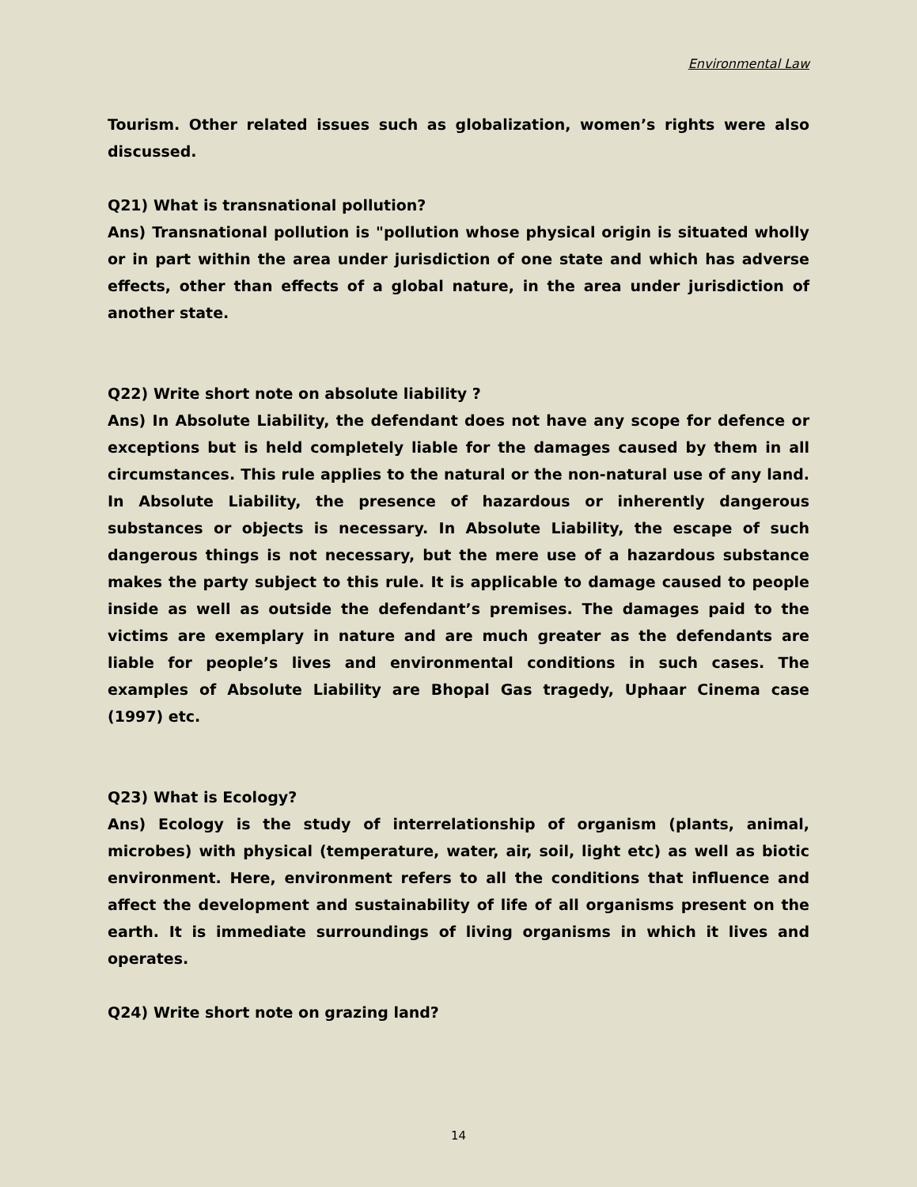Environmental Law
Tourism. Other related issues such as globalization, women’s rights were also discussed.
Q21) What is transnational pollution?
Ans) Transnational pollution is "pollution whose physical origin is situated wholly or in part within the area under jurisdiction of one state and which has adverse effects, other than effects of a global nature, in the area under jurisdiction of another state.
Q22) Write short note on absolute liability ?
Ans) In Absolute Liability, the defendant does not have any scope for defence or exceptions but is held completely liable for the damages caused by them in all circumstances. This rule applies to the natural or the non-natural use of any land. In Absolute Liability, the presence of hazardous or inherently dangerous substances or objects is necessary. In Absolute Liability, the escape of such dangerous things is not necessary, but the mere use of a hazardous substance makes the party subject to this rule. It is applicable to damage caused to people inside as well as outside the defendant’s premises. The damages paid to the victims are exemplary in nature and are much greater as the defendants are liable for people’s lives and environmental conditions in such cases. The examples of Absolute Liability are Bhopal Gas tragedy, Uphaar Cinema case (1997) etc.
Q23) What is Ecology?
Ans) Ecology is the study of interrelationship of organism (plants, animal, microbes) with physical (temperature, water, air, soil, light etc) as well as biotic environment. Here, environment refers to all the conditions that influence and affect the development and sustainability of life of all organisms present on the earth. It is immediate surroundings of living organisms in which it lives and operates.
Q24) Write short note on grazing land?
14